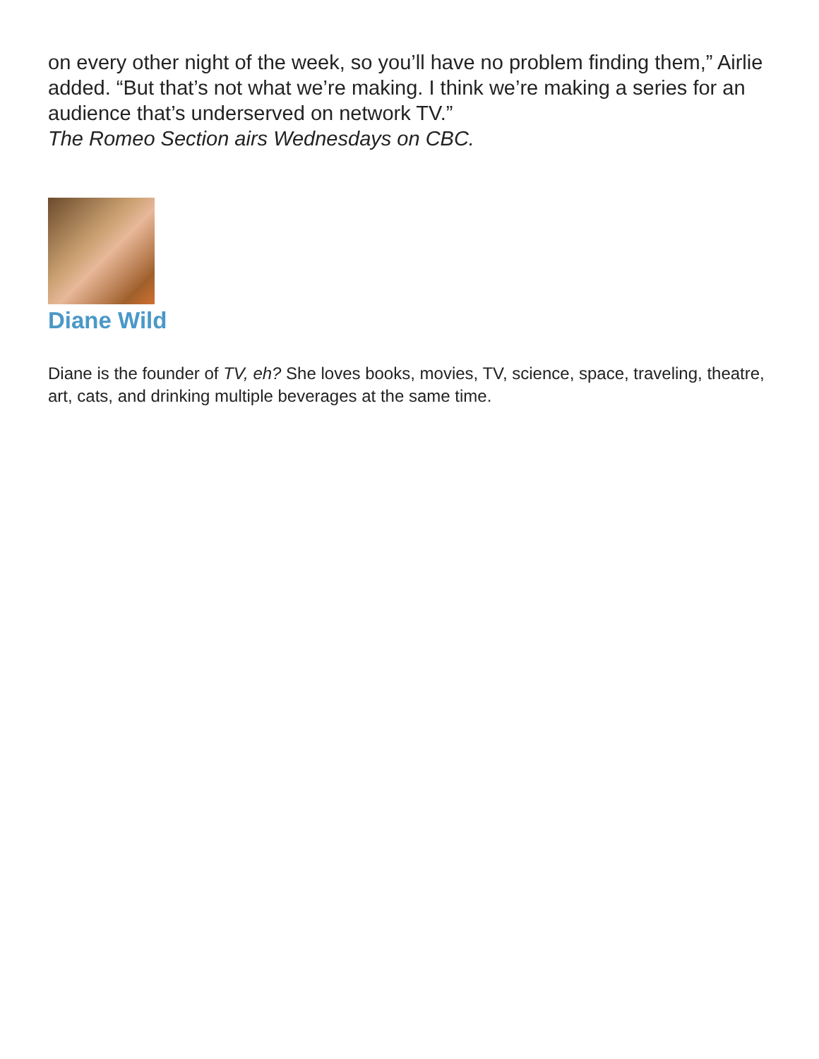on every other night of the week, so you’ll have no problem finding them,” Airlie added. “But that’s not what we’re making. I think we’re making a series for an audience that’s underserved on network TV.”
The Romeo Section airs Wednesdays on CBC.
Diane Wild
Diane is the founder of TV, eh? She loves books, movies, TV, science, space, traveling, theatre, art, cats, and drinking multiple beverages at the same time.